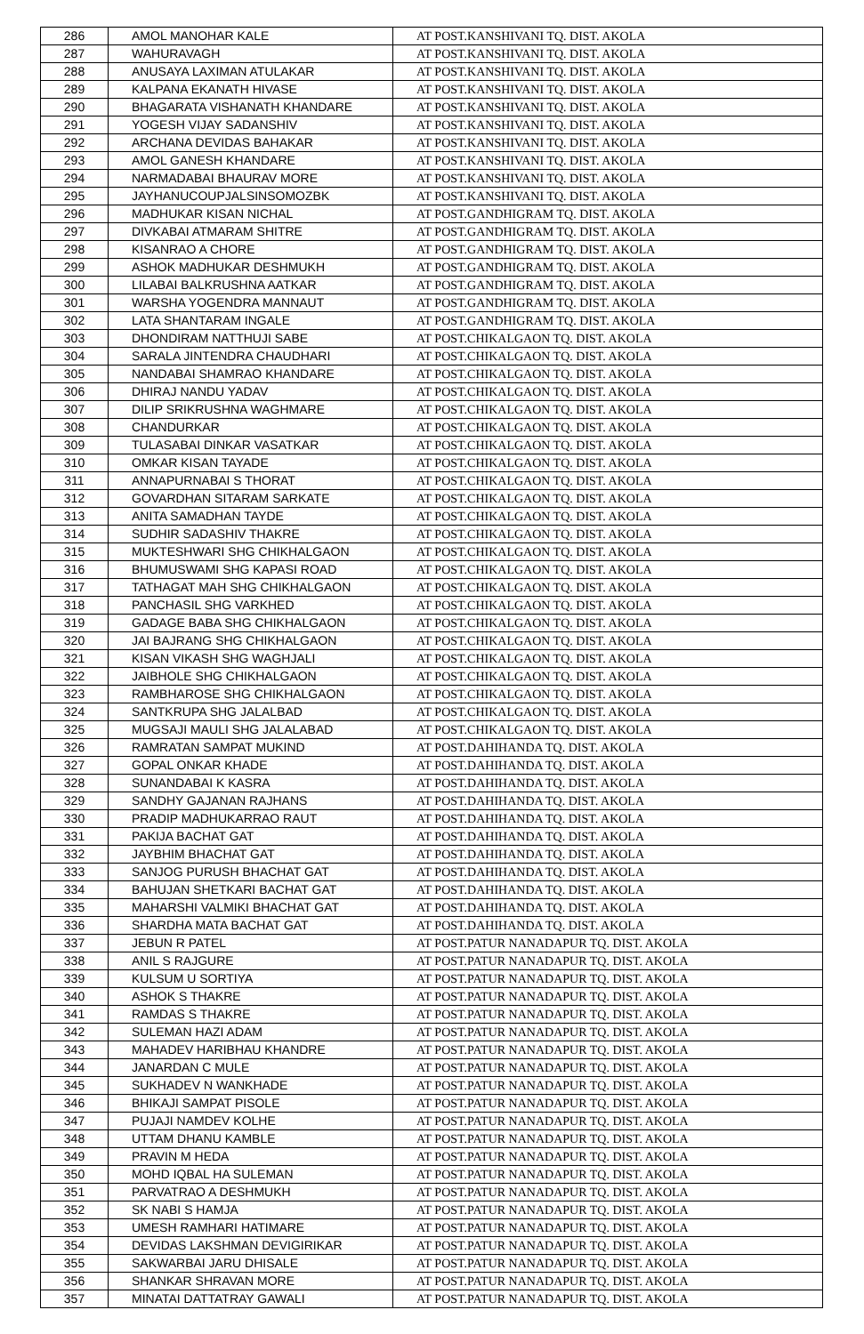| 286 | AMOL MANOHAR KALE | AT POST.KANSHIVANI TQ. DIST. AKOLA |
| 287 | WAHURAVAGH | AT POST.KANSHIVANI TQ. DIST. AKOLA |
| 288 | ANUSAYA LAXIMAN ATULAKAR | AT POST.KANSHIVANI TQ. DIST. AKOLA |
| 289 | KALPANA EKANATH HIVASE | AT POST.KANSHIVANI TQ. DIST. AKOLA |
| 290 | BHAGARATA VISHANATH KHANDARE | AT POST.KANSHIVANI TQ. DIST. AKOLA |
| 291 | YOGESH VIJAY SADANSHIV | AT POST.KANSHIVANI TQ. DIST. AKOLA |
| 292 | ARCHANA DEVIDAS BAHAKAR | AT POST.KANSHIVANI TQ. DIST. AKOLA |
| 293 | AMOL GANESH KHANDARE | AT POST.KANSHIVANI TQ. DIST. AKOLA |
| 294 | NARMADABAI BHAURAV MORE | AT POST.KANSHIVANI TQ. DIST. AKOLA |
| 295 | JAYHANUCOUPJALSINSOMOZBK | AT POST.KANSHIVANI TQ. DIST. AKOLA |
| 296 | MADHUKAR KISAN NICHAL | AT POST.GANDHIGRAM TQ. DIST. AKOLA |
| 297 | DIVKABAI ATMARAM SHITRE | AT POST.GANDHIGRAM TQ. DIST. AKOLA |
| 298 | KISANRAO A CHORE | AT POST.GANDHIGRAM TQ. DIST. AKOLA |
| 299 | ASHOK MADHUKAR DESHMUKH | AT POST.GANDHIGRAM TQ. DIST. AKOLA |
| 300 | LILABAI BALKRUSHNA AATKAR | AT POST.GANDHIGRAM TQ. DIST. AKOLA |
| 301 | WARSHA YOGENDRA MANNAUT | AT POST.GANDHIGRAM TQ. DIST. AKOLA |
| 302 | LATA SHANTARAM INGALE | AT POST.GANDHIGRAM TQ. DIST. AKOLA |
| 303 | DHONDIRAM NATTHUJI SABE | AT POST.CHIKALGAON TQ. DIST. AKOLA |
| 304 | SARALA JINTENDRA CHAUDHARI | AT POST.CHIKALGAON TQ. DIST. AKOLA |
| 305 | NANDABAI SHAMRAO KHANDARE | AT POST.CHIKALGAON TQ. DIST. AKOLA |
| 306 | DHIRAJ NANDU YADAV | AT POST.CHIKALGAON TQ. DIST. AKOLA |
| 307 | DILIP SRIKRUSHNA WAGHMARE | AT POST.CHIKALGAON TQ. DIST. AKOLA |
| 308 | CHANDURKAR | AT POST.CHIKALGAON TQ. DIST. AKOLA |
| 309 | TULASABAI DINKAR VASATKAR | AT POST.CHIKALGAON TQ. DIST. AKOLA |
| 310 | OMKAR KISAN TAYADE | AT POST.CHIKALGAON TQ. DIST. AKOLA |
| 311 | ANNAPURNABAI S THORAT | AT POST.CHIKALGAON TQ. DIST. AKOLA |
| 312 | GOVARDHAN SITARAM SARKATE | AT POST.CHIKALGAON TQ. DIST. AKOLA |
| 313 | ANITA SAMADHAN TAYDE | AT POST.CHIKALGAON TQ. DIST. AKOLA |
| 314 | SUDHIR SADASHIV THAKRE | AT POST.CHIKALGAON TQ. DIST. AKOLA |
| 315 | MUKTESHWARI SHG CHIKHALGAON | AT POST.CHIKALGAON TQ. DIST. AKOLA |
| 316 | BHUMUSWAMI SHG KAPASI ROAD | AT POST.CHIKALGAON TQ. DIST. AKOLA |
| 317 | TATHAGAT MAH SHG CHIKHALGAON | AT POST.CHIKALGAON TQ. DIST. AKOLA |
| 318 | PANCHASIL SHG VARKHED | AT POST.CHIKALGAON TQ. DIST. AKOLA |
| 319 | GADAGE BABA SHG CHIKHALGAON | AT POST.CHIKALGAON TQ. DIST. AKOLA |
| 320 | JAI BAJRANG SHG CHIKHALGAON | AT POST.CHIKALGAON TQ. DIST. AKOLA |
| 321 | KISAN VIKASH SHG WAGHJALI | AT POST.CHIKALGAON TQ. DIST. AKOLA |
| 322 | JAIBHOLE SHG CHIKHALGAON | AT POST.CHIKALGAON TQ. DIST. AKOLA |
| 323 | RAMBHAROSE SHG CHIKHALGAON | AT POST.CHIKALGAON TQ. DIST. AKOLA |
| 324 | SANTKRUPA SHG JALALBAD | AT POST.CHIKALGAON TQ. DIST. AKOLA |
| 325 | MUGSAJI MAULI SHG JALALABAD | AT POST.CHIKALGAON TQ. DIST. AKOLA |
| 326 | RAMRATAN SAMPAT MUKIND | AT POST.DAHIHANDA TQ. DIST. AKOLA |
| 327 | GOPAL ONKAR KHADE | AT POST.DAHIHANDA TQ. DIST. AKOLA |
| 328 | SUNANDABAI K KASRA | AT POST.DAHIHANDA TQ. DIST. AKOLA |
| 329 | SANDHY GAJANAN RAJHANS | AT POST.DAHIHANDA TQ. DIST. AKOLA |
| 330 | PRADIP MADHUKARRAO RAUT | AT POST.DAHIHANDA TQ. DIST. AKOLA |
| 331 | PAKIJA BACHAT GAT | AT POST.DAHIHANDA TQ. DIST. AKOLA |
| 332 | JAYBHIM BHACHAT GAT | AT POST.DAHIHANDA TQ. DIST. AKOLA |
| 333 | SANJOG PURUSH BHACHAT GAT | AT POST.DAHIHANDA TQ. DIST. AKOLA |
| 334 | BAHUJAN SHETKARI BACHAT GAT | AT POST.DAHIHANDA TQ. DIST. AKOLA |
| 335 | MAHARSHI VALMIKI BHACHAT GAT | AT POST.DAHIHANDA TQ. DIST. AKOLA |
| 336 | SHARDHA MATA BACHAT GAT | AT POST.DAHIHANDA TQ. DIST. AKOLA |
| 337 | JEBUN R PATEL | AT POST.PATUR NANADAPUR TQ. DIST. AKOLA |
| 338 | ANIL S RAJGURE | AT POST.PATUR NANADAPUR TQ. DIST. AKOLA |
| 339 | KULSUM U SORTIYA | AT POST.PATUR NANADAPUR TQ. DIST. AKOLA |
| 340 | ASHOK S THAKRE | AT POST.PATUR NANADAPUR TQ. DIST. AKOLA |
| 341 | RAMDAS S THAKRE | AT POST.PATUR NANADAPUR TQ. DIST. AKOLA |
| 342 | SULEMAN HAZI ADAM | AT POST.PATUR NANADAPUR TQ. DIST. AKOLA |
| 343 | MAHADEV HARIBHAU KHANDRE | AT POST.PATUR NANADAPUR TQ. DIST. AKOLA |
| 344 | JANARDAN C MULE | AT POST.PATUR NANADAPUR TQ. DIST. AKOLA |
| 345 | SUKHADEV N WANKHADE | AT POST.PATUR NANADAPUR TQ. DIST. AKOLA |
| 346 | BHIKAJI SAMPAT PISOLE | AT POST.PATUR NANADAPUR TQ. DIST. AKOLA |
| 347 | PUJAJI NAMDEV KOLHE | AT POST.PATUR NANADAPUR TQ. DIST. AKOLA |
| 348 | UTTAM DHANU KAMBLE | AT POST.PATUR NANADAPUR TQ. DIST. AKOLA |
| 349 | PRAVIN M HEDA | AT POST.PATUR NANADAPUR TQ. DIST. AKOLA |
| 350 | MOHD IQBAL HA SULEMAN | AT POST.PATUR NANADAPUR TQ. DIST. AKOLA |
| 351 | PARVATRAO A DESHMUKH | AT POST.PATUR NANADAPUR TQ. DIST. AKOLA |
| 352 | SK NABI S HAMJA | AT POST.PATUR NANADAPUR TQ. DIST. AKOLA |
| 353 | UMESH RAMHARI HATIMARE | AT POST.PATUR NANADAPUR TQ. DIST. AKOLA |
| 354 | DEVIDAS LAKSHMAN DEVIGIRIKAR | AT POST.PATUR NANADAPUR TQ. DIST. AKOLA |
| 355 | SAKWARBAI JARU DHISALE | AT POST.PATUR NANADAPUR TQ. DIST. AKOLA |
| 356 | SHANKAR SHRAVAN MORE | AT POST.PATUR NANADAPUR TQ. DIST. AKOLA |
| 357 | MINATAI DATTATRAY GAWALI | AT POST.PATUR NANADAPUR TQ. DIST. AKOLA |